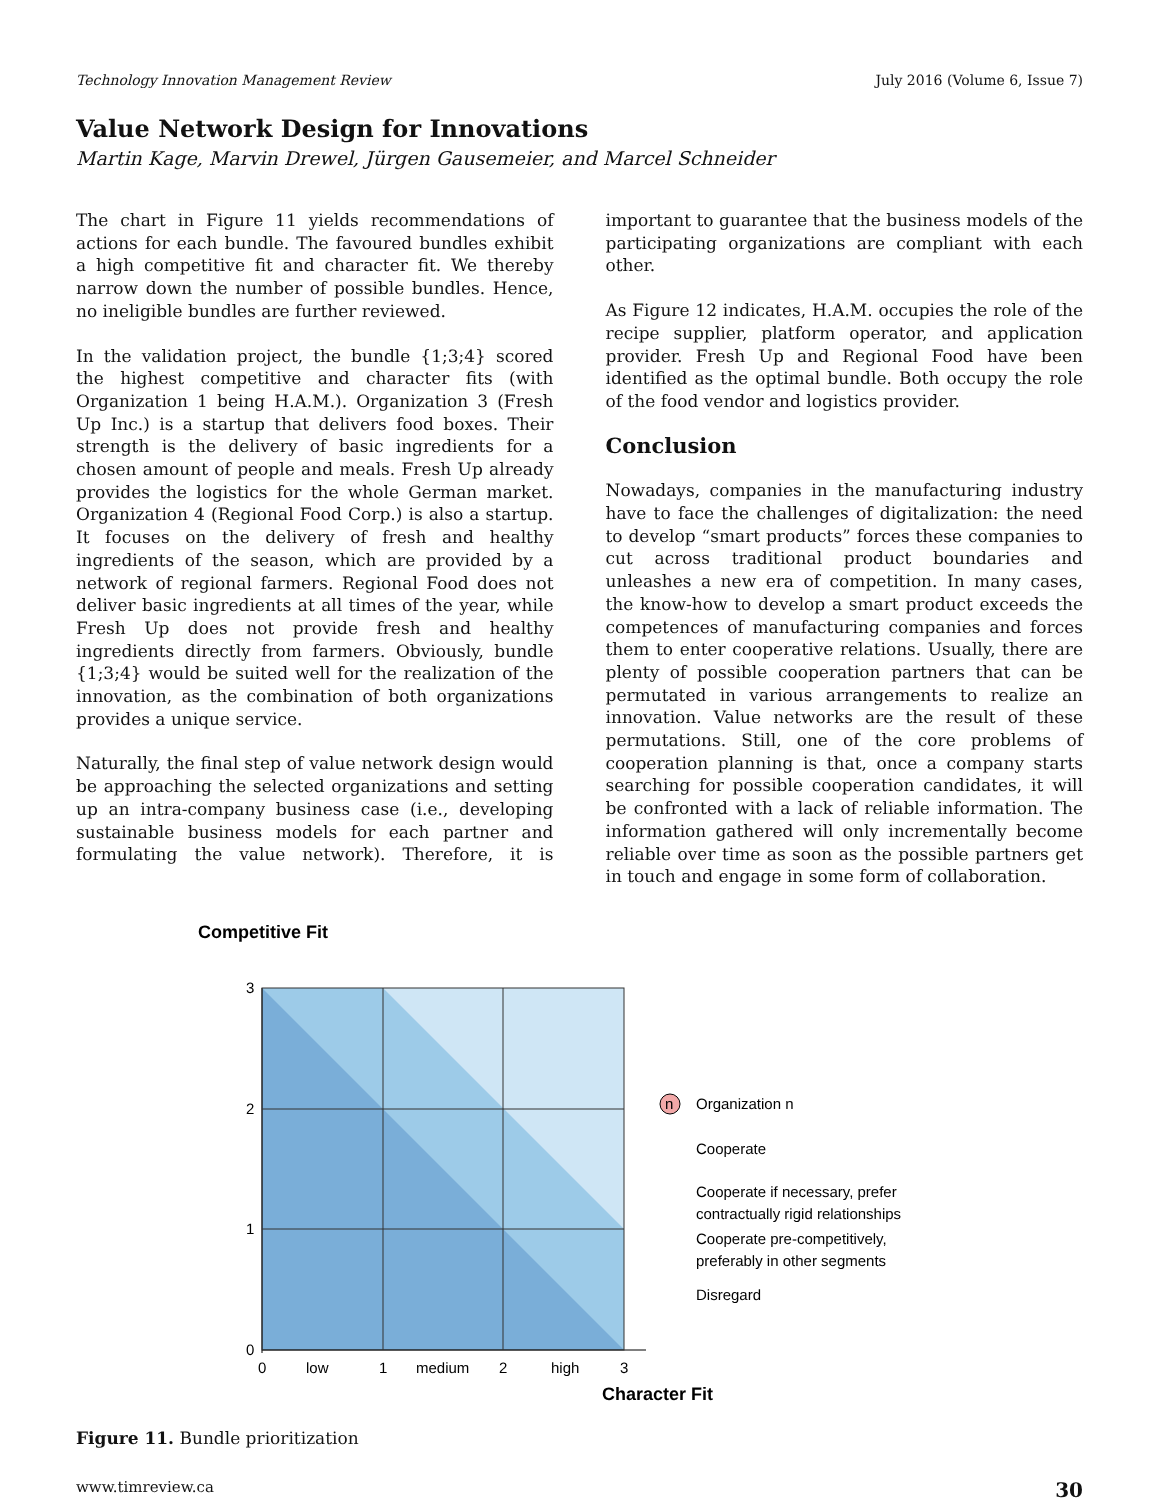Technology Innovation Management Review July 2016 (Volume 6, Issue 7)
Value Network Design for Innovations
Martin Kage, Marvin Drewel, Jürgen Gausemeier, and Marcel Schneider
The chart in Figure 11 yields recommendations of actions for each bundle. The favoured bundles exhibit a high competitive fit and character fit. We thereby narrow down the number of possible bundles. Hence, no ineligible bundles are further reviewed.
In the validation project, the bundle {1;3;4} scored the highest competitive and character fits (with Organization 1 being H.A.M.). Organization 3 (Fresh Up Inc.) is a startup that delivers food boxes. Their strength is the delivery of basic ingredients for a chosen amount of people and meals. Fresh Up already provides the logistics for the whole German market. Organization 4 (Regional Food Corp.) is also a startup. It focuses on the delivery of fresh and healthy ingredients of the season, which are provided by a network of regional farmers. Regional Food does not deliver basic ingredients at all times of the year, while Fresh Up does not provide fresh and healthy ingredients directly from farmers. Obviously, bundle {1;3;4} would be suited well for the realization of the innovation, as the combination of both organizations provides a unique service.
Naturally, the final step of value network design would be approaching the selected organizations and setting up an intra-company business case (i.e., developing sustainable business models for each partner and formulating the value network). Therefore, it is important to guarantee that the business models of the participating organizations are compliant with each other.
As Figure 12 indicates, H.A.M. occupies the role of the recipe supplier, platform operator, and application provider. Fresh Up and Regional Food have been identified as the optimal bundle. Both occupy the role of the food vendor and logistics provider.
Conclusion
Nowadays, companies in the manufacturing industry have to face the challenges of digitalization: the need to develop “smart products” forces these companies to cut across traditional product boundaries and unleashes a new era of competition. In many cases, the know-how to develop a smart product exceeds the competences of manufacturing companies and forces them to enter cooperative relations. Usually, there are plenty of possible cooperation partners that can be permutated in various arrangements to realize an innovation. Value networks are the result of these permutations. Still, one of the core problems of cooperation planning is that, once a company starts searching for possible cooperation candidates, it will be confronted with a lack of reliable information. The information gathered will only incrementally become reliable over time as soon as the possible partners get in touch and engage in some form of collaboration.
Competitive Fit
3
2
1
0
0
low
1
medium
2
high
3
Character Fit
n
Organization n
Cooperate
Cooperate if necessary, prefer
contractually rigid relationships
Cooperate pre-competitively,
preferably in other segments
Disregard
Figure 11. Bundle prioritization
www.timreview.ca 30